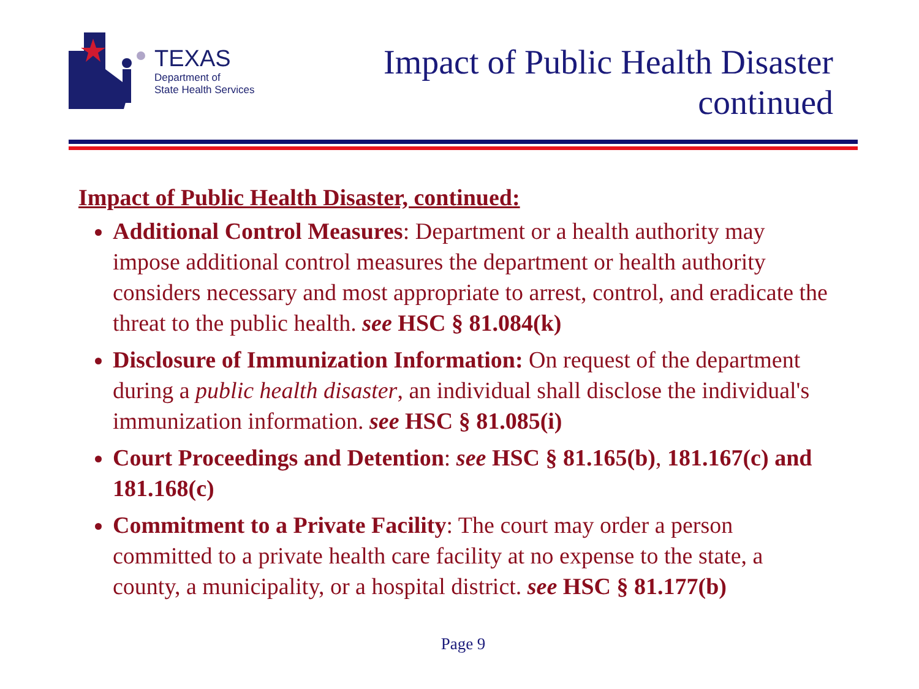TEXAS
Department of
State Health Services
Impact of Public Health Disaster
continued
Impact of Public Health Disaster, continued:
Additional Control Measures: Department or a health authority may impose additional control measures the department or health authority considers necessary and most appropriate to arrest, control, and eradicate the threat to the public health. see HSC § 81.084(k)
Disclosure of Immunization Information: On request of the department during a public health disaster, an individual shall disclose the individual's immunization information. see HSC § 81.085(i)
Court Proceedings and Detention: see HSC § 81.165(b), 181.167(c) and 181.168(c)
Commitment to a Private Facility: The court may order a person committed to a private health care facility at no expense to the state, a county, a municipality, or a hospital district. see HSC § 81.177(b)
Page 9